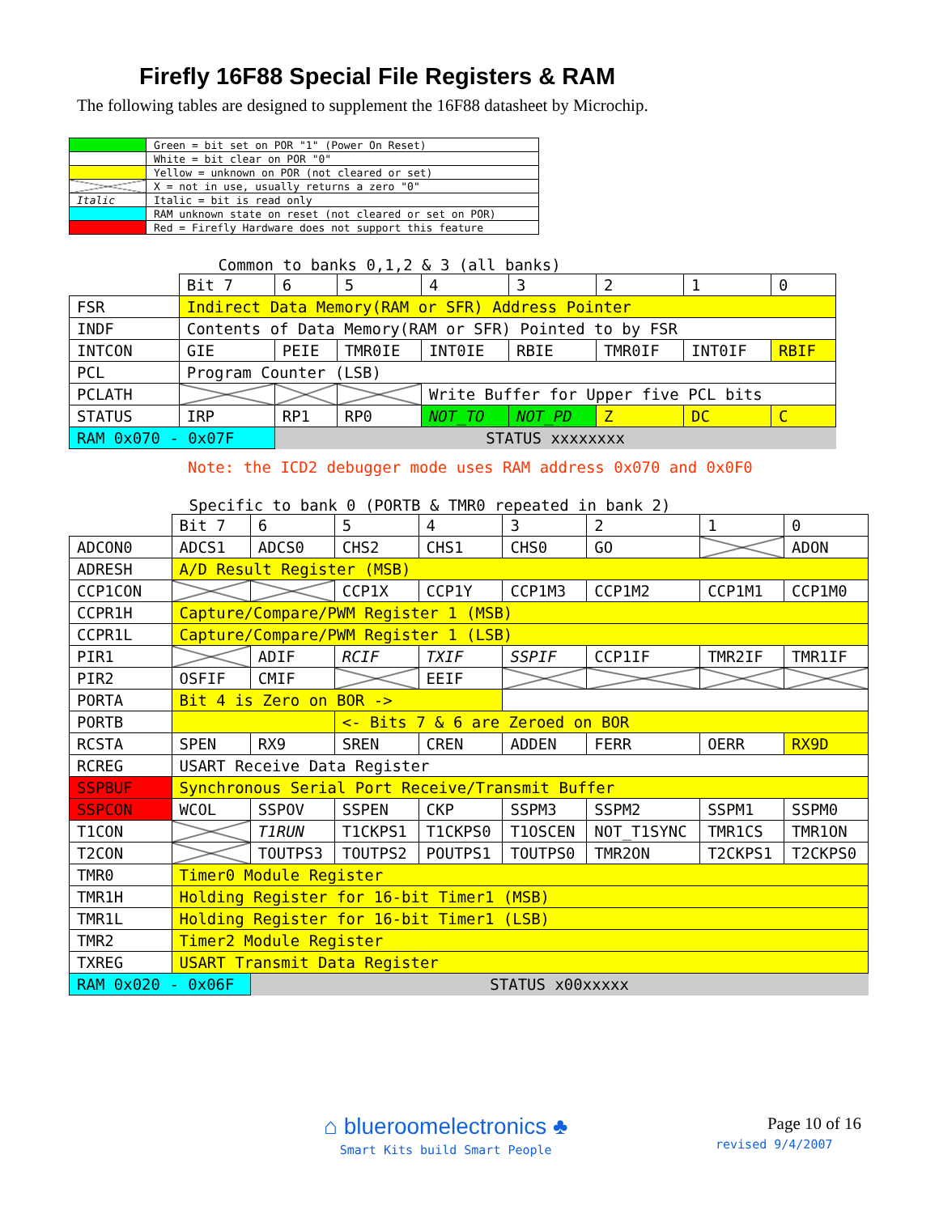Firefly 16F88 Special File Registers & RAM
The following tables are designed to supplement the 16F88 datasheet by Microchip.
| | Green = bit set on POR "1" (Power On Reset) |
| | White = bit clear on POR "0" |
| | Yellow = unknown on POR (not cleared or set) |
| | X = not in use, usually returns a zero "0" |
| Italic | Italic = bit is read only |
| | RAM unknown state on reset (not cleared or set on POR) |
| | Red = Firefly Hardware does not support this feature |
Common to banks 0,1,2 & 3 (all banks)
| | Bit 7 | 6 | 5 | 4 | 3 | 2 | 1 | 0 |
| FSR | Indirect Data Memory(RAM or SFR) Address Pointer | | | | | | | |
| INDF | Contents of Data Memory(RAM or SFR) Pointed to by FSR | | | | | | | |
| INTCON | GIE | PEIE | TMR0IE | INT0IE | RBIE | TMR0IF | INT0IF | RBIF |
| PCL | Program Counter (LSB) | | | | | | | |
| PCLATH | | | | Write Buffer for Upper five PCL bits | | | | |
| STATUS | IRP | RP1 | RP0 | NOT_TO | NOT_PD | Z | DC | C |
| RAM 0x070 - 0x07F | | STATUS xxxxxxxx | | | | | | |
Note: the ICD2 debugger mode uses RAM address 0x070 and 0x0F0
Specific to bank 0 (PORTB & TMR0 repeated in bank 2)
| | Bit 7 | 6 | 5 | 4 | 3 | 2 | 1 | 0 |
| ADCON0 | ADCS1 | ADCS0 | CHS2 | CHS1 | CHS0 | GO | | ADON |
| ADRESH | A/D Result Register (MSB) | | | | | | | |
| CCP1CON | | | CCP1X | CCP1Y | CCP1M3 | CCP1M2 | CCP1M1 | CCP1M0 |
| CCPR1H | Capture/Compare/PWM Register 1 (MSB) | | | | | | | |
| CCPR1L | Capture/Compare/PWM Register 1 (LSB) | | | | | | | |
| PIR1 | | ADIF | RCIF | TXIF | SSPIF | CCP1IF | TMR2IF | TMR1IF |
| PIR2 | OSFIF | CMIF | | EEIF | | | | |
| PORTA | Bit 4 is Zero on BOR -> | | | | | | | |
| PORTB | | | <- Bits 7 & 6 are Zeroed on BOR | | | | | |
| RCSTA | SPEN | RX9 | SREN | CREN | ADDEN | FERR | OERR | RX9D |
| RCREG | USART Receive Data Register | | | | | | | |
| SSPBUF | Synchronous Serial Port Receive/Transmit Buffer | | | | | | | |
| SSPCON | WCOL | SSPOV | SSPEN | CKP | SSPM3 | SSPM2 | SSPM1 | SSPM0 |
| T1CON | | T1RUN | T1CKPS1 | T1CKPS0 | T1OSCEN | NOT_T1SYNC | TMR1CS | TMR1ON |
| T2CON | | TOUTPS3 | TOUTPS2 | POUTPS1 | TOUTPS0 | TMR2ON | T2CKPS1 | T2CKPS0 |
| TMR0 | Timer0 Module Register | | | | | | | |
| TMR1H | Holding Register for 16-bit Timer1 (MSB) | | | | | | | |
| TMR1L | Holding Register for 16-bit Timer1 (LSB) | | | | | | | |
| TMR2 | Timer2 Module Register | | | | | | | |
| TXREG | USART Transmit Data Register | | | | | | | |
| RAM 0x020 - 0x06F | | STATUS x00xxxxx | | | | | | |
⌂ blueroomelectronics ♣
Smart Kits build Smart People
Page 10 of 16
revised 9/4/2007